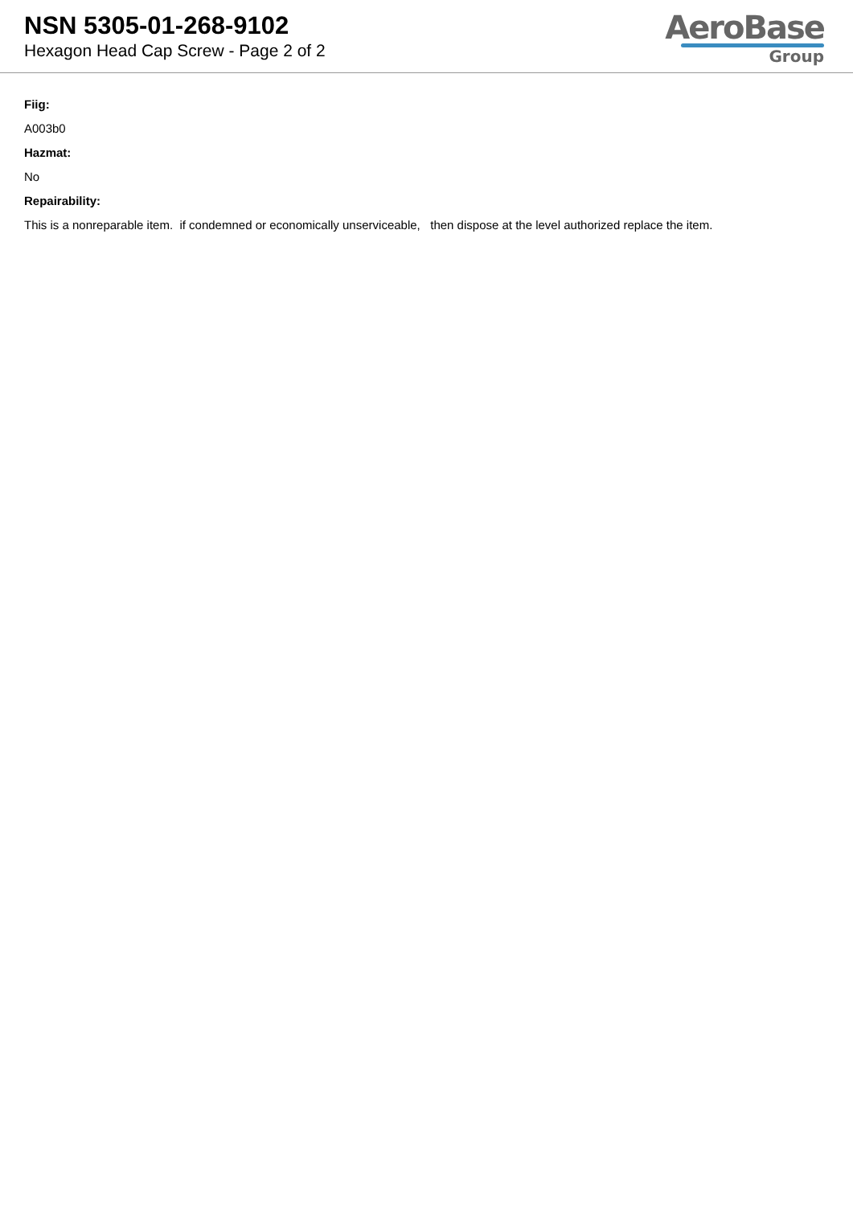NSN 5305-01-268-9102
Hexagon Head Cap Screw - Page 2 of 2
AeroBase
Group
Fiig:
A003b0
Hazmat:
No
Repairability:
This is a nonreparable item. if condemned or economically unserviceable, then dispose at the level authorized replace the item.